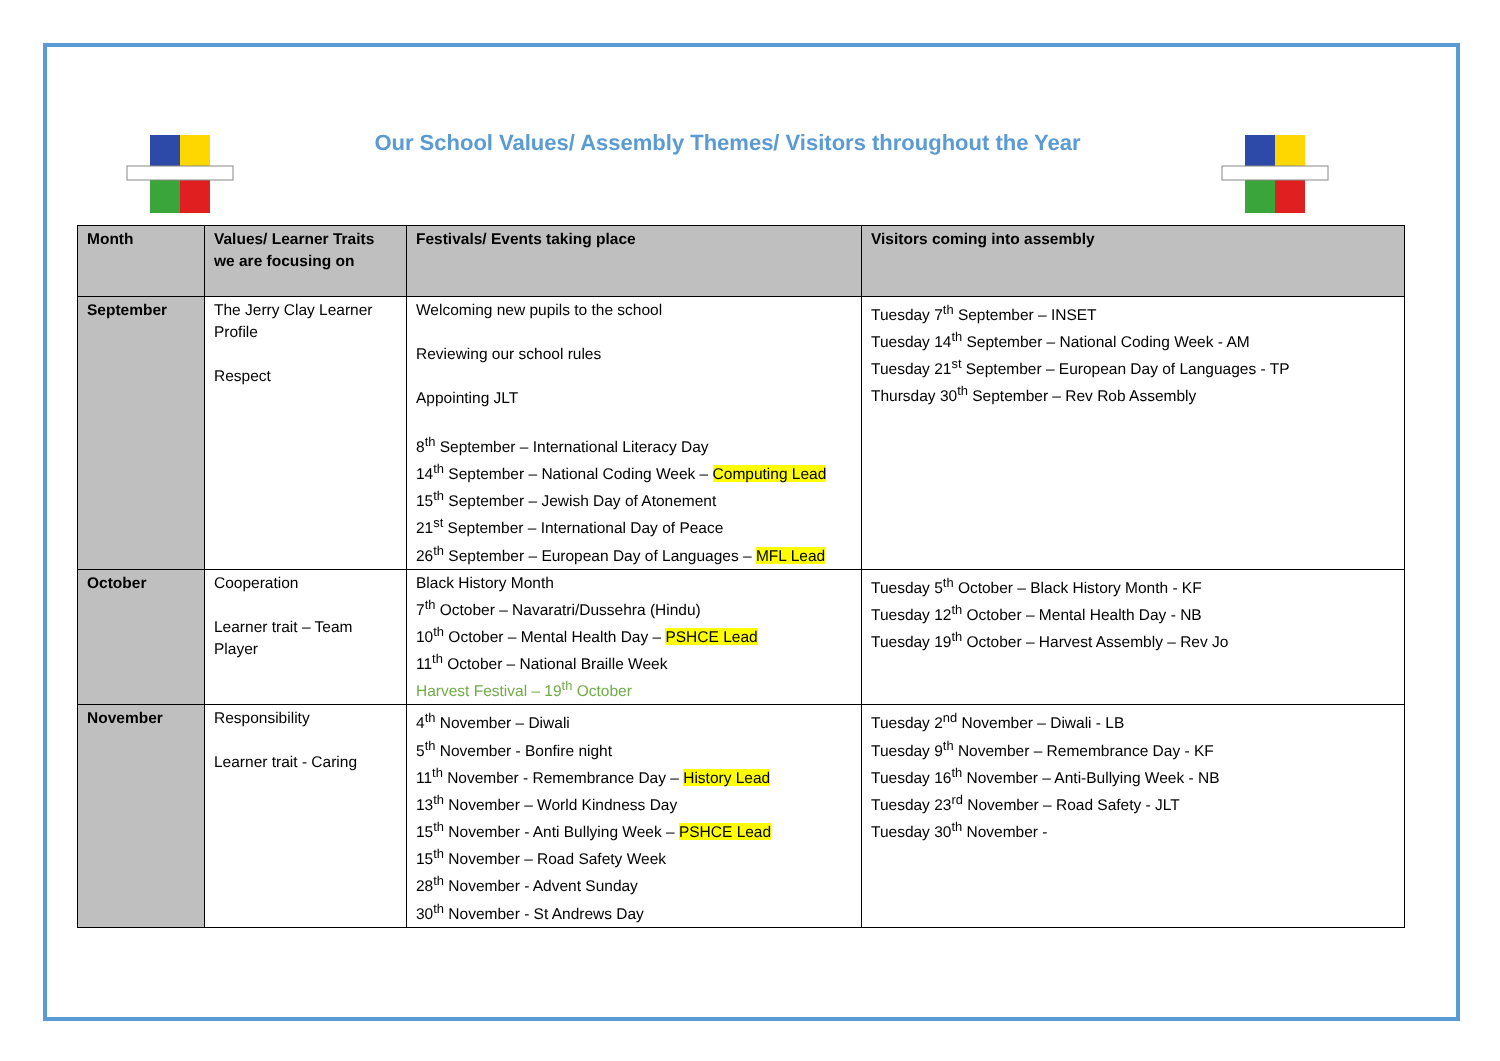Our School Values/ Assembly Themes/ Visitors throughout the Year
| Month | Values/ Learner Traits we are focusing on | Festivals/ Events taking place | Visitors coming into assembly |
| --- | --- | --- | --- |
| September | The Jerry Clay Learner Profile Respect | Welcoming new pupils to the school Reviewing our school rules Appointing JLT 8<sup>th</sup> September – International Literacy Day 14<sup>th</sup> September – National Coding Week – Computing Lead 15<sup>th</sup> September – Jewish Day of Atonement 21<sup>st</sup> September – International Day of Peace 26<sup>th</sup> September – European Day of Languages – MFL Lead | Tuesday 7<sup>th</sup> September – INSET Tuesday 14<sup>th</sup> September – National Coding Week - AM Tuesday 21<sup>st</sup> September – European Day of Languages - TP Thursday 30<sup>th</sup> September – Rev Rob Assembly |
| October | Cooperation Learner trait – Team Player | Black History Month 7<sup>th</sup> October – Navaratri/Dussehra (Hindu) 10<sup>th</sup> October – Mental Health Day – PSHCE Lead 11<sup>th</sup> October – National Braille Week Harvest Festival – 19<sup>th</sup> October | Tuesday 5<sup>th</sup> October – Black History Month - KF Tuesday 12<sup>th</sup> October – Mental Health Day - NB Tuesday 19<sup>th</sup> October – Harvest Assembly – Rev Jo |
| November | Responsibility Learner trait - Caring | 4<sup>th</sup> November – Diwali 5<sup>th</sup> November - Bonfire night 11<sup>th</sup> November - Remembrance Day – History Lead 13<sup>th</sup> November – World Kindness Day 15<sup>th</sup> November - Anti Bullying Week – PSHCE Lead 15<sup>th</sup> November – Road Safety Week 28<sup>th</sup> November - Advent Sunday 30<sup>th</sup> November - St Andrews Day | Tuesday 2<sup>nd</sup> November – Diwali - LB Tuesday 9<sup>th</sup> November – Remembrance Day - KF Tuesday 16<sup>th</sup> November – Anti-Bullying Week - NB Tuesday 23<sup>rd</sup> November – Road Safety - JLT Tuesday 30<sup>th</sup> November - |